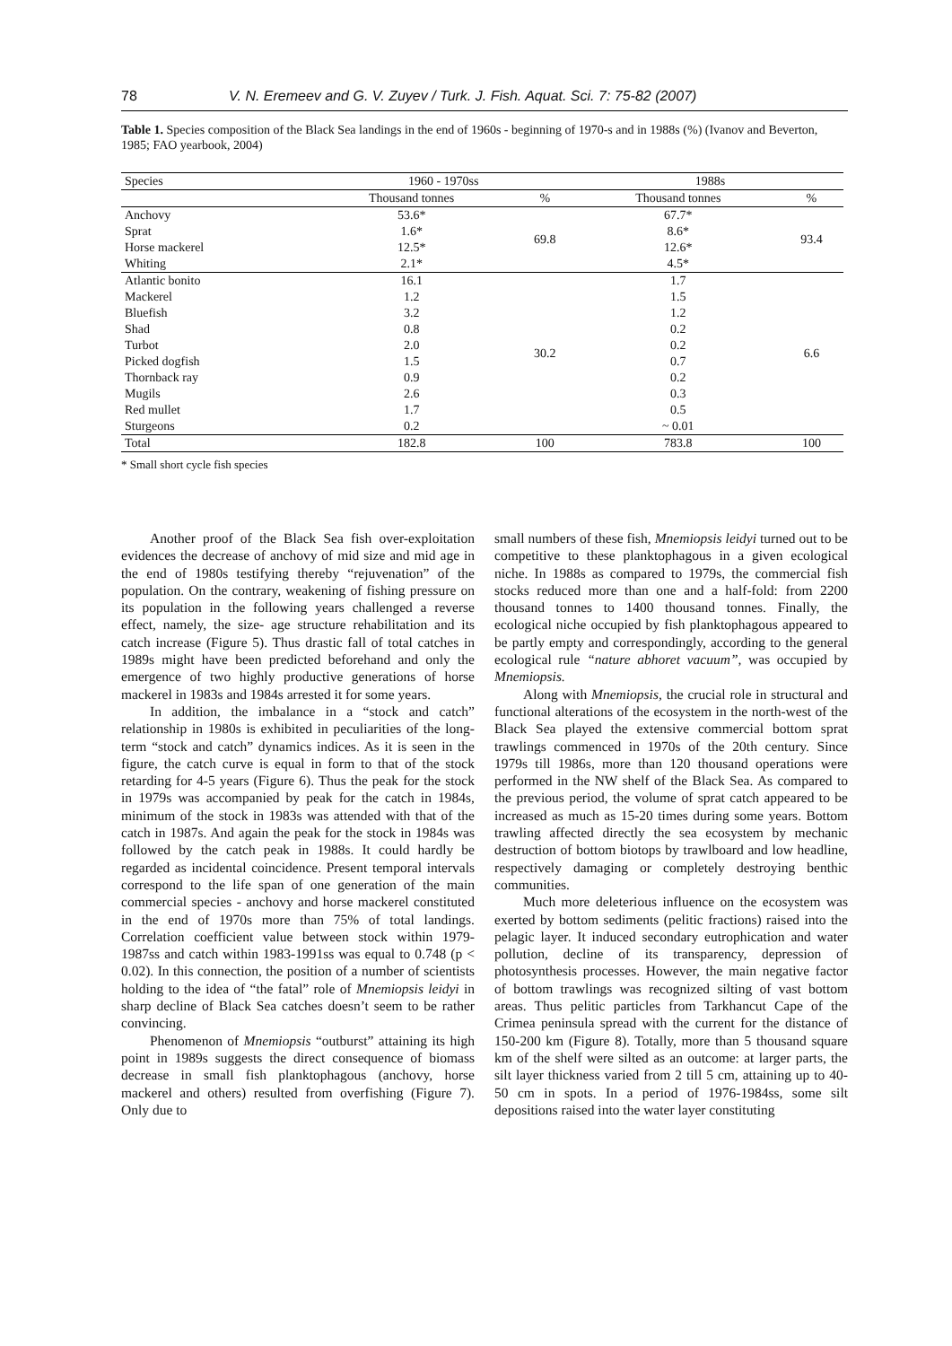78 V. N. Eremeev and G. V. Zuyev / Turk. J. Fish. Aquat. Sci. 7: 75-82 (2007)
Table 1. Species composition of the Black Sea landings in the end of 1960s - beginning of 1970-s and in 1988s (%) (Ivanov and Beverton, 1985; FAO yearbook, 2004)
| Species | 1960 - 1970ss | | 1988s | |
| --- | --- | --- | --- | --- |
| | Thousand tonnes | % | Thousand tonnes | % |
| Anchovy | 53.6* | 69.8 | 67.7* | 93.4 |
| Sprat | 1.6* | | 8.6* | |
| Horse mackerel | 12.5* | | 12.6* | |
| Whiting | 2.1* | | 4.5* | |
| Atlantic bonito | 16.1 | 30.2 | 1.7 | 6.6 |
| Mackerel | 1.2 | | 1.5 | |
| Bluefish | 3.2 | | 1.2 | |
| Shad | 0.8 | | 0.2 | |
| Turbot | 2.0 | | 0.2 | |
| Picked dogfish | 1.5 | | 0.7 | |
| Thornback ray | 0.9 | | 0.2 | |
| Mugils | 2.6 | | 0.3 | |
| Red mullet | 1.7 | | 0.5 | |
| Sturgeons | 0.2 | | ~ 0.01 | |
| Total | 182.8 | 100 | 783.8 | 100 |
* Small short cycle fish species
Another proof of the Black Sea fish over-exploitation evidences the decrease of anchovy of mid size and mid age in the end of 1980s testifying thereby “rejuvenation” of the population. On the contrary, weakening of fishing pressure on its population in the following years challenged a reverse effect, namely, the size- age structure rehabilitation and its catch increase (Figure 5). Thus drastic fall of total catches in 1989s might have been predicted beforehand and only the emergence of two highly productive generations of horse mackerel in 1983s and 1984s arrested it for some years.
In addition, the imbalance in a “stock and catch” relationship in 1980s is exhibited in peculiarities of the long-term “stock and catch” dynamics indices. As it is seen in the figure, the catch curve is equal in form to that of the stock retarding for 4-5 years (Figure 6). Thus the peak for the stock in 1979s was accompanied by peak for the catch in 1984s, minimum of the stock in 1983s was attended with that of the catch in 1987s. And again the peak for the stock in 1984s was followed by the catch peak in 1988s. It could hardly be regarded as incidental coincidence. Present temporal intervals correspond to the life span of one generation of the main commercial species - anchovy and horse mackerel constituted in the end of 1970s more than 75% of total landings. Correlation coefficient value between stock within 1979-1987ss and catch within 1983-1991ss was equal to 0.748 (p < 0.02). In this connection, the position of a number of scientists holding to the idea of “the fatal” role of Mnemiopsis leidyi in sharp decline of Black Sea catches doesn’t seem to be rather convincing.
Phenomenon of Mnemiopsis “outburst” attaining its high point in 1989s suggests the direct consequence of biomass decrease in small fish planktophagous (anchovy, horse mackerel and others) resulted from overfishing (Figure 7). Only due to
small numbers of these fish, Mnemiopsis leidyi turned out to be competitive to these planktophagous in a given ecological niche. In 1988s as compared to 1979s, the commercial fish stocks reduced more than one and a half-fold: from 2200 thousand tonnes to 1400 thousand tonnes. Finally, the ecological niche occupied by fish planktophagous appeared to be partly empty and correspondingly, according to the general ecological rule “nature abhoret vacuum”, was occupied by Mnemiopsis.
Along with Mnemiopsis, the crucial role in structural and functional alterations of the ecosystem in the north-west of the Black Sea played the extensive commercial bottom sprat trawlings commenced in 1970s of the 20th century. Since 1979s till 1986s, more than 120 thousand operations were performed in the NW shelf of the Black Sea. As compared to the previous period, the volume of sprat catch appeared to be increased as much as 15-20 times during some years. Bottom trawling affected directly the sea ecosystem by mechanic destruction of bottom biotops by trawlboard and low headline, respectively damaging or completely destroying benthic communities.
Much more deleterious influence on the ecosystem was exerted by bottom sediments (pelitic fractions) raised into the pelagic layer. It induced secondary eutrophication and water pollution, decline of its transparency, depression of photosynthesis processes. However, the main negative factor of bottom trawlings was recognized silting of vast bottom areas. Thus pelitic particles from Tarkhancut Cape of the Crimea peninsula spread with the current for the distance of 150-200 km (Figure 8). Totally, more than 5 thousand square km of the shelf were silted as an outcome: at larger parts, the silt layer thickness varied from 2 till 5 cm, attaining up to 40-50 cm in spots. In a period of 1976-1984ss, some silt depositions raised into the water layer constituting